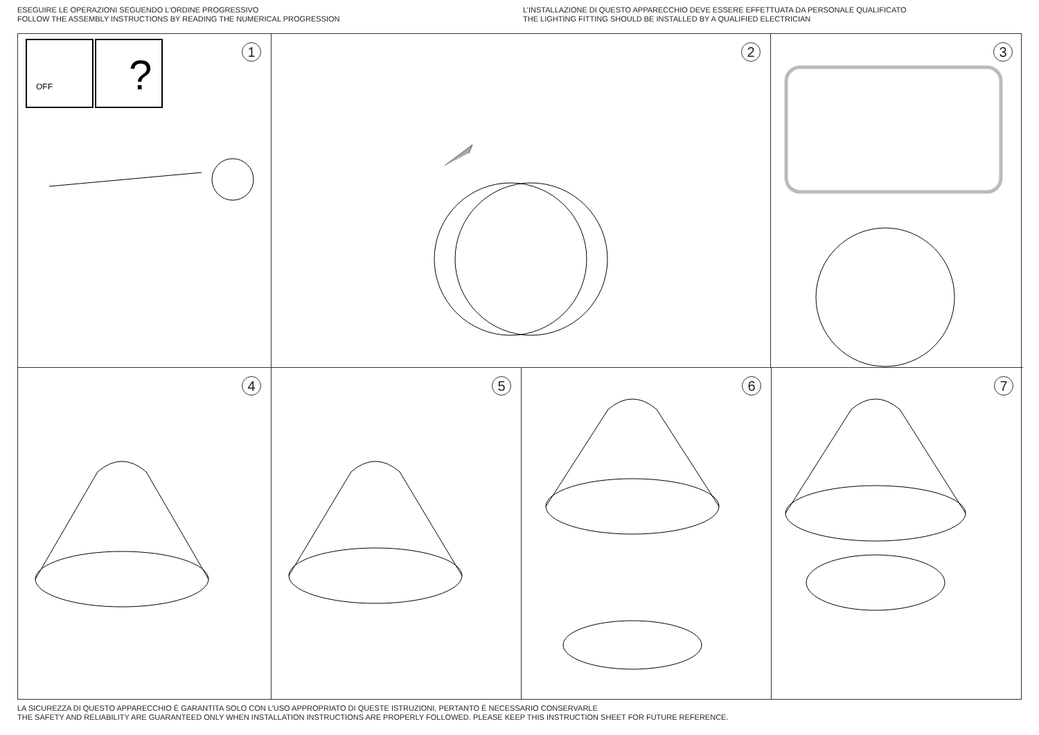ESEGUIRE LE OPERAZIONI SEGUENDO L’ORDINE PROGRESSIVO
FOLLOW THE ASSEMBLY INSTRUCTIONS BY READING THE NUMERICAL PROGRESSION
L’INSTALLAZIONE DI QUESTO APPARECCHIO DEVE ESSERE EFFETTUATA DA PERSONALE QUALIFICATO
THE LIGHTING FITTING SHOULD BE INSTALLED BY A QUALIFIED ELECTRICIAN
OFF
?
1
2
3
4
5
6
7
LA SICUREZZA DI QUESTO APPARECCHIO È GARANTITA SOLO CON L’USO APPROPRIATO DI QUESTE ISTRUZIONI, PERTANTO È NECESSARIO CONSERVARLE
THE SAFETY AND RELIABILITY ARE GUARANTEED ONLY WHEN INSTALLATION INSTRUCTIONS ARE PROPERLY FOLLOWED. PLEASE KEEP THIS INSTRUCTION SHEET FOR FUTURE REFERENCE.